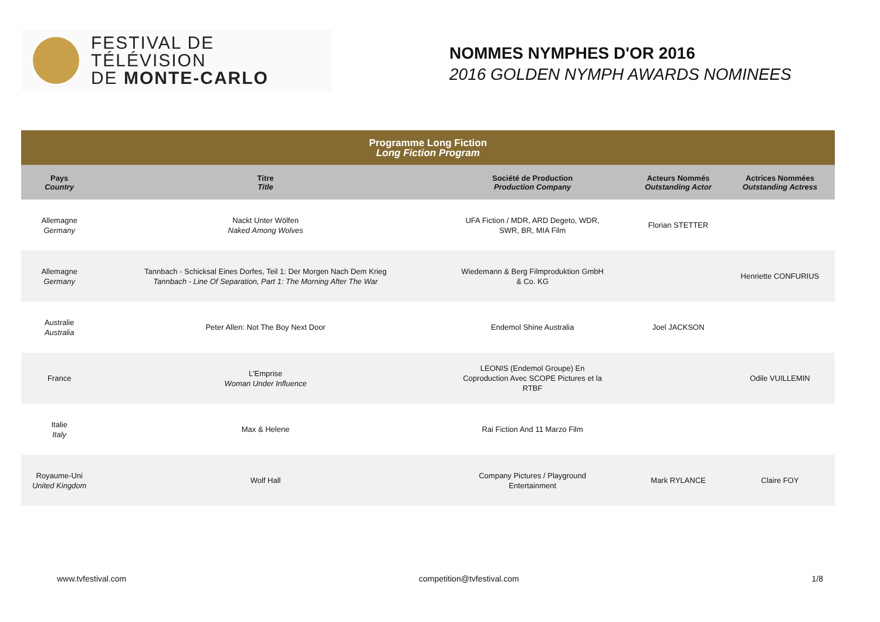FESTIVAL DE TÉLÉVISION
DE MONTE-CARLO
NOMMES NYMPHES D'OR 2016
2016 GOLDEN NYMPH AWARDS NOMINEES
| Programme Long Fiction Long Fiction Program | | | | |
| Pays Country | Titre Title | Société de Production Production Company | Acteurs Nommés Outstanding Actor | Actrices Nommées Outstanding Actress |
| Allemagne Germany | Nackt Unter Wölfen Naked Among Wolves | UFA Fiction / MDR, ARD Degeto, WDR, SWR, BR, MIA Film | Florian STETTER | |
| Allemagne Germany | Tannbach - Schicksal Eines Dorfes, Teil 1: Der Morgen Nach Dem Krieg Tannbach - Line Of Separation, Part 1: The Morning After The War | Wiedemann & Berg Filmproduktion GmbH & Co. KG | | Henriette CONFURIUS |
| Australie Australia | Peter Allen: Not The Boy Next Door | Endemol Shine Australia | Joel JACKSON | |
| France | L'Emprise Woman Under Influence | LEONIS (Endemol Groupe) En Coproduction Avec SCOPE Pictures et la RTBF | | Odile VUILLEMIN |
| Italie Italy | Max & Helene | Rai Fiction And 11 Marzo Film | | |
| Royaume-Uni United Kingdom | Wolf Hall | Company Pictures / Playground Entertainment | Mark RYLANCE | Claire FOY |
www.tvfestival.com competition@tvfestival.com 1/8